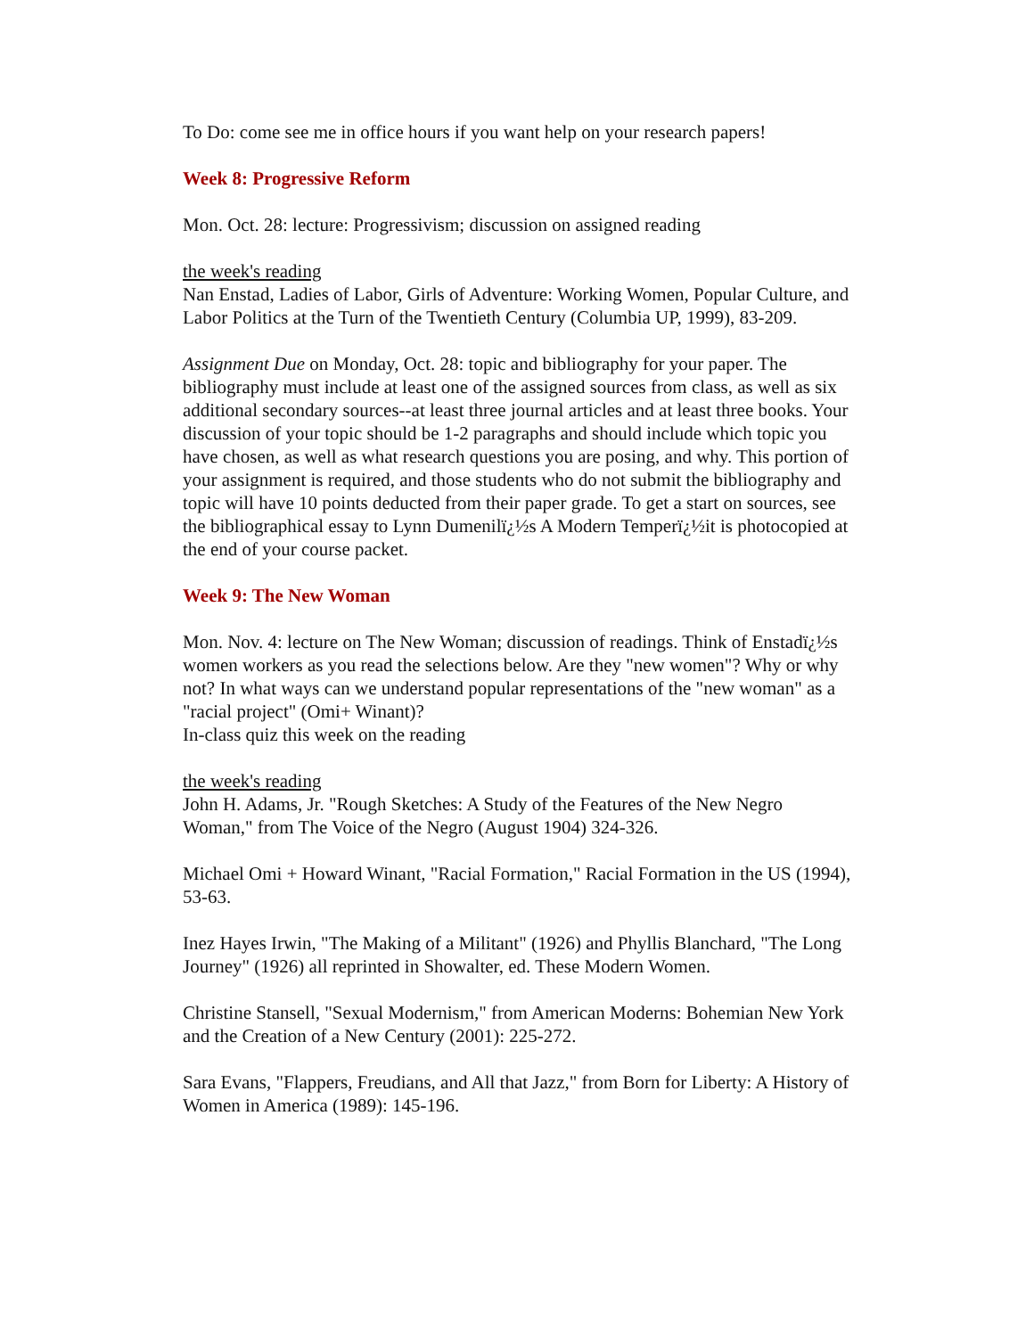To Do: come see me in office hours if you want help on your research papers!
Week 8: Progressive Reform
Mon. Oct. 28: lecture: Progressivism; discussion on assigned reading
the week's reading
Nan Enstad, Ladies of Labor, Girls of Adventure: Working Women, Popular Culture, and Labor Politics at the Turn of the Twentieth Century (Columbia UP, 1999), 83-209.
Assignment Due on Monday, Oct. 28: topic and bibliography for your paper. The bibliography must include at least one of the assigned sources from class, as well as six additional secondary sources--at least three journal articles and at least three books. Your discussion of your topic should be 1-2 paragraphs and should include which topic you have chosen, as well as what research questions you are posing, and why. This portion of your assignment is required, and those students who do not submit the bibliography and topic will have 10 points deducted from their paper grade. To get a start on sources, see the bibliographical essay to Lynn Dumenilï¿½s A Modern Temperï¿½it is photocopied at the end of your course packet.
Week 9: The New Woman
Mon. Nov. 4: lecture on The New Woman; discussion of readings. Think of Enstadï¿½s women workers as you read the selections below. Are they "new women"? Why or why not? In what ways can we understand popular representations of the "new woman" as a "racial project" (Omi+ Winant)?
In-class quiz this week on the reading
the week's reading
John H. Adams, Jr. "Rough Sketches: A Study of the Features of the New Negro Woman," from The Voice of the Negro (August 1904) 324-326.
Michael Omi + Howard Winant, "Racial Formation," Racial Formation in the US (1994), 53-63.
Inez Hayes Irwin, "The Making of a Militant" (1926) and Phyllis Blanchard, "The Long Journey" (1926) all reprinted in Showalter, ed. These Modern Women.
Christine Stansell, "Sexual Modernism," from American Moderns: Bohemian New York and the Creation of a New Century (2001): 225-272.
Sara Evans, "Flappers, Freudians, and All that Jazz," from Born for Liberty: A History of Women in America (1989): 145-196.